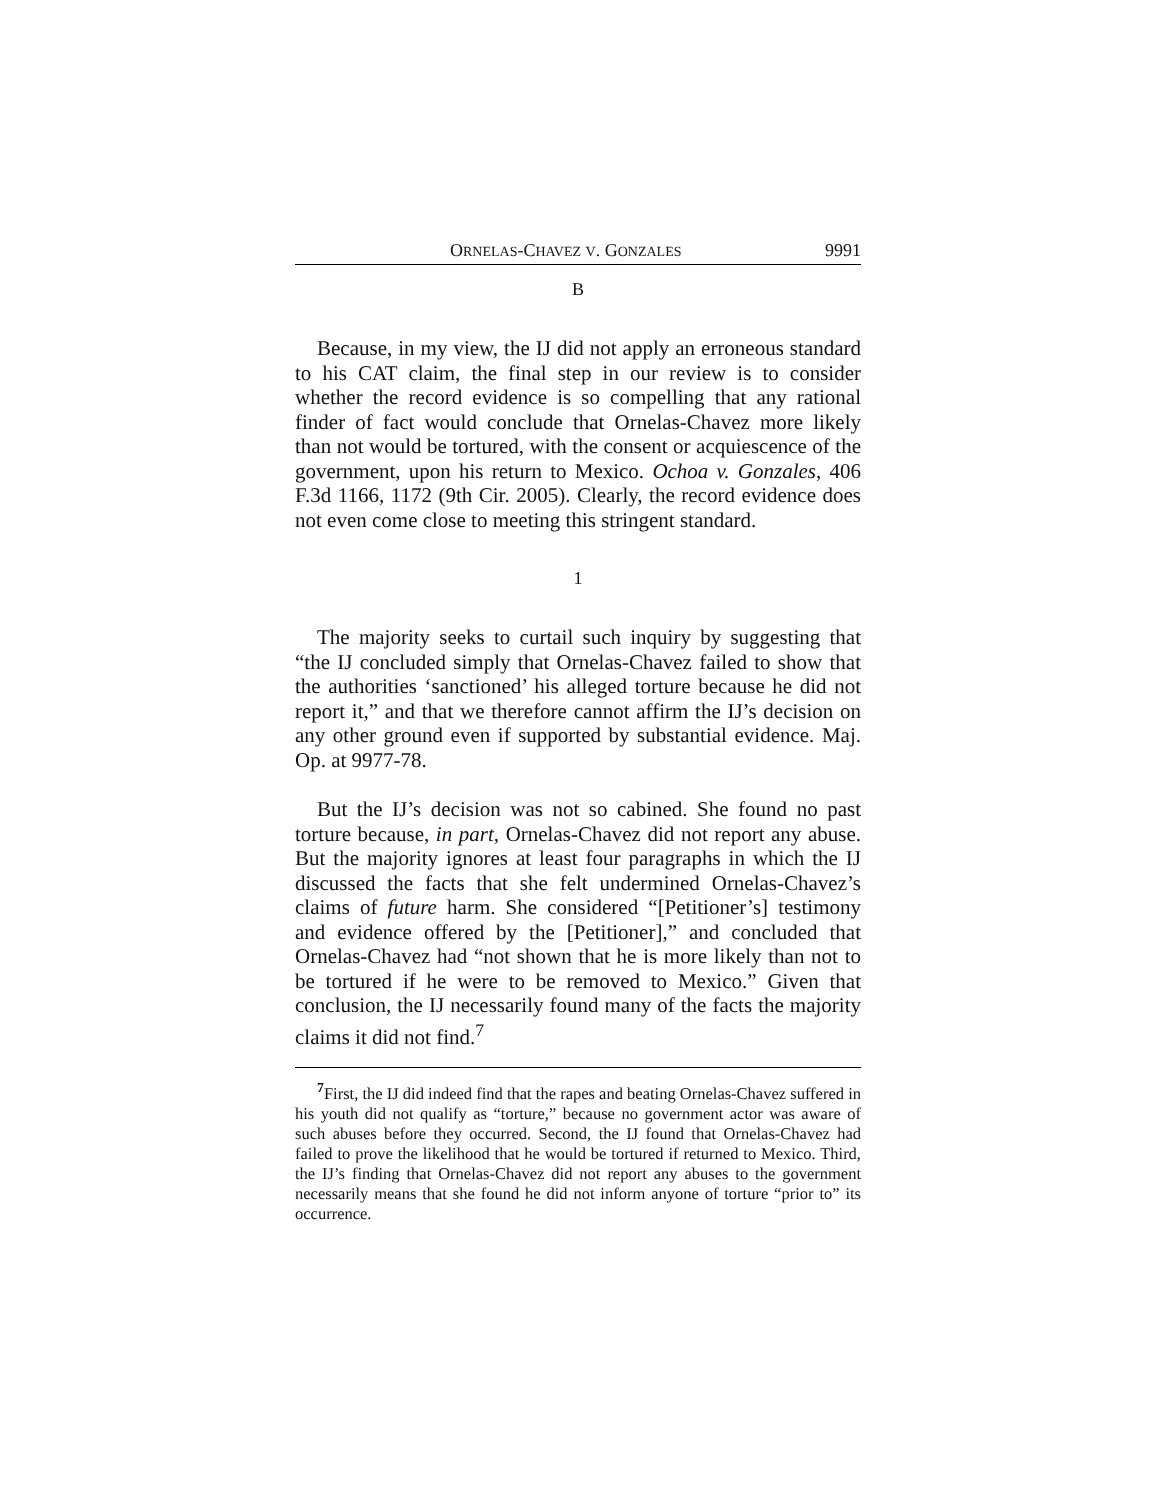ORNELAS-CHAVEZ V. GONZALES 9991
B
Because, in my view, the IJ did not apply an erroneous standard to his CAT claim, the final step in our review is to consider whether the record evidence is so compelling that any rational finder of fact would conclude that Ornelas-Chavez more likely than not would be tortured, with the consent or acquiescence of the government, upon his return to Mexico. Ochoa v. Gonzales, 406 F.3d 1166, 1172 (9th Cir. 2005). Clearly, the record evidence does not even come close to meeting this stringent standard.
1
The majority seeks to curtail such inquiry by suggesting that “the IJ concluded simply that Ornelas-Chavez failed to show that the authorities ‘sanctioned’ his alleged torture because he did not report it,” and that we therefore cannot affirm the IJ’s decision on any other ground even if supported by substantial evidence. Maj. Op. at 9977-78.
But the IJ’s decision was not so cabined. She found no past torture because, in part, Ornelas-Chavez did not report any abuse. But the majority ignores at least four paragraphs in which the IJ discussed the facts that she felt undermined Ornelas-Chavez’s claims of future harm. She considered “[Petitioner’s] testimony and evidence offered by the [Petitioner],” and concluded that Ornelas-Chavez had “not shown that he is more likely than not to be tortured if he were to be removed to Mexico.” Given that conclusion, the IJ necessarily found many of the facts the majority claims it did not find.<sup>7</sup>
<sup>7</sup> First, the IJ did indeed find that the rapes and beating Ornelas-Chavez suffered in his youth did not qualify as “torture,” because no government actor was aware of such abuses before they occurred. Second, the IJ found that Ornelas-Chavez had failed to prove the likelihood that he would be tortured if returned to Mexico. Third, the IJ’s finding that Ornelas-Chavez did not report any abuses to the government necessarily means that she found he did not inform anyone of torture “prior to” its occurrence.